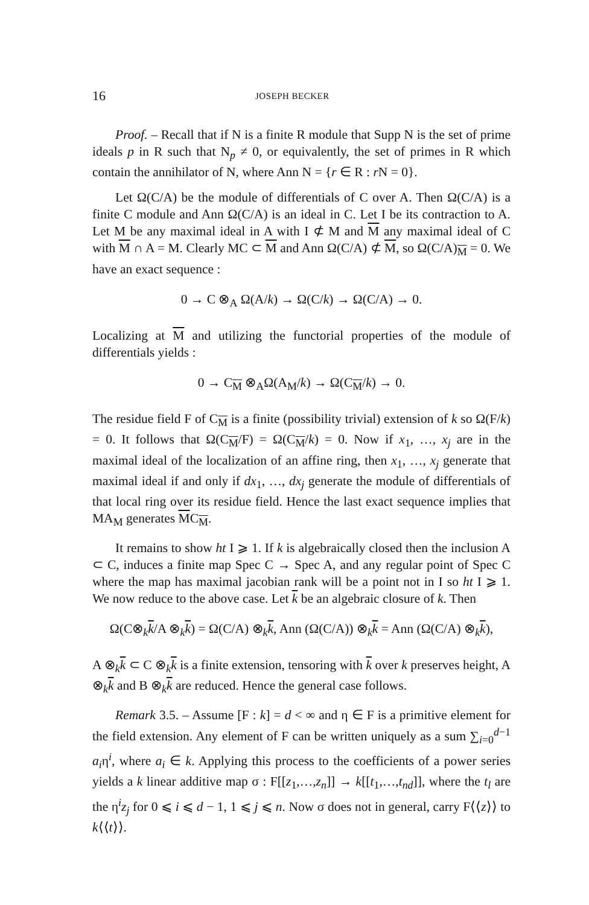16 JOSEPH BECKER
Proof. – Recall that if N is a finite R module that Supp N is the set of prime ideals p in R such that N<sub>p</sub> ≠ 0, or equivalently, the set of primes in R which contain the annihilator of N, where Ann N = {r ∈ R : r N = 0}.
Let Ω(C/A) be the module of differentials of C over A. Then Ω(C/A) is a finite C module and Ann Ω(C/A) is an ideal in C. Let I be its contraction to A. Let M be any maximal ideal in A with I ⊄ M and M any maximal ideal of C with M ∩ A = M. Clearly MC ⊂ M and Ann Ω(C/A) ⊄ M, so Ω(C/A)<sub>M</sub> = 0. We have an exact sequence :
0 → C ⊗<sub>A</sub> Ω(A/k) → Ω(C/k) → Ω(C/A) → 0.
Localizing at M and utilizing the functorial properties of the module of differentials yields :
0 → C<sub>M</sub> ⊗<sub>A</sub>Ω(A<sub>M</sub>/k) → Ω(C<sub>M</sub>/k) → 0.
The residue field F of C<sub>M</sub> is a finite (possibility trivial) extension of k so Ω(F/k) = 0. It follows that Ω(C<sub>M</sub>/F) = Ω(C<sub>M</sub>/k) = 0. Now if x<sub>1</sub>, …, x<sub>j</sub> are in the maximal ideal of the localization of an affine ring, then x<sub>1</sub>, …, x<sub>j</sub> generate that maximal ideal if and only if dx<sub>1</sub>, …, dx<sub>j</sub> generate the module of differentials of that local ring over its residue field. Hence the last exact sequence implies that MA<sub>M</sub> generates MC<sub>M</sub>.
It remains to show ht I ⩾ 1. If k is algebraically closed then the inclusion A ⊂ C, induces a finite map Spec C → Spec A, and any regular point of Spec C where the map has maximal jacobian rank will be a point not in I so ht I ⩾ 1. We now reduce to the above case. Let k be an algebraic closure of k. Then
Ω(C⊗<sub>k</sub>k/A ⊗<sub>k</sub>k) = Ω(C/A) ⊗<sub>k</sub>k, Ann (Ω(C/A)) ⊗<sub>k</sub>k = Ann (Ω(C/A) ⊗<sub>k</sub>k),
A ⊗<sub>k</sub>k ⊂ C ⊗<sub>k</sub>k is a finite extension, tensoring with k over k preserves height, A ⊗<sub>k</sub>k and B ⊗<sub>k</sub>k are reduced. Hence the general case follows.
Remark 3.5. – Assume [F : k] = d < ∞ and η ∈ F is a primitive element for the field extension. Any element of F can be written uniquely as a sum ∑<sub>i=0</sub><sup>d−1</sup> a<sub>i</sub>η<sup>i</sup>, where a<sub>i</sub> ∈ k. Applying this process to the coefficients of a power series yields a k linear additive map σ : F[[z<sub>1</sub>,…,z<sub>n</sub>]] → k[[t<sub>1</sub>,…,t<sub>nd</sub>]], where the t<sub>l</sub> are the η<sup>i</sup>z<sub>j</sub> for 0 ⩽ i ⩽ d − 1, 1 ⩽ j ⩽ n. Now σ does not in general, carry F⟨⟨z⟩⟩ to k⟨⟨t⟩⟩.